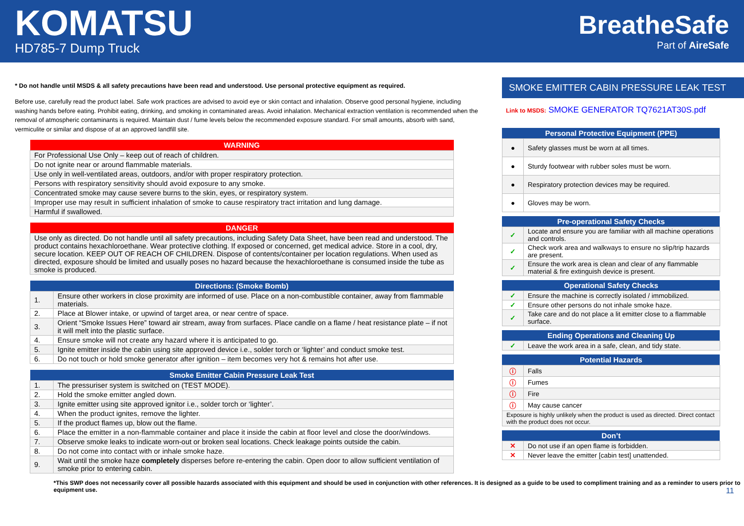KOMATSU
HD785-7 Dump Truck
BreatheSafe
Part of AireSafe
* Do not handle until MSDS & all safety precautions have been read and understood. Use personal protective equipment as required.
Before use, carefully read the product label. Safe work practices are advised to avoid eye or skin contact and inhalation. Observe good personal hygiene, including washing hands before eating. Prohibit eating, drinking, and smoking in contaminated areas. Avoid inhalation. Mechanical extraction ventilation is recommended when the removal of atmospheric contaminants is required. Maintain dust / fume levels below the recommended exposure standard. For small amounts, absorb with sand, vermiculite or similar and dispose of at an approved landfill site.
| WARNING |
| --- |
| For Professional Use Only – keep out of reach of children. |
| Do not ignite near or around flammable materials. |
| Use only in well-ventilated areas, outdoors, and/or with proper respiratory protection. |
| Persons with respiratory sensitivity should avoid exposure to any smoke. |
| Concentrated smoke may cause severe burns to the skin, eyes, or respiratory system. |
| Improper use may result in sufficient inhalation of smoke to cause respiratory tract irritation and lung damage. |
| Harmful if swallowed. |
| DANGER |
| --- |
| Use only as directed. Do not handle until all safety precautions, including Safety Data Sheet, have been read and understood. The product contains hexachloroethane. Wear protective clothing. If exposed or concerned, get medical advice. Store in a cool, dry, secure location. KEEP OUT OF REACH OF CHILDREN. Dispose of contents/container per location regulations. When used as directed, exposure should be limited and usually poses no hazard because the hexachloroethane is consumed inside the tube as smoke is produced. |
| Directions: (Smoke Bomb) | |
| --- | --- |
| 1. | Ensure other workers in close proximity are informed of use. Place on a non-combustible container, away from flammable materials. |
| 2. | Place at Blower intake, or upwind of target area, or near centre of space. |
| 3. | Orient “Smoke Issues Here” toward air stream, away from surfaces. Place candle on a flame / heat resistance plate – if not it will melt into the plastic surface. |
| 4. | Ensure smoke will not create any hazard where it is anticipated to go. |
| 5. | Ignite emitter inside the cabin using site approved device i.e., solder torch or ‘lighter’ and conduct smoke test. |
| 6. | Do not touch or hold smoke generator after ignition – item becomes very hot & remains hot after use. |
| Smoke Emitter Cabin Pressure Leak Test | |
| --- | --- |
| 1. | The pressuriser system is switched on (TEST MODE). |
| 2. | Hold the smoke emitter angled down. |
| 3. | Ignite emitter using site approved ignitor i.e., solder torch or ‘lighter’. |
| 4. | When the product ignites, remove the lighter. |
| 5. | If the product flames up, blow out the flame. |
| 6. | Place the emitter in a non-flammable container and place it inside the cabin at floor level and close the door/windows. |
| 7. | Observe smoke leaks to indicate worn-out or broken seal locations. Check leakage points outside the cabin. |
| 8. | Do not come into contact with or inhale smoke haze. |
| 9. | Wait until the smoke haze completely disperses before re-entering the cabin. Open door to allow sufficient ventilation of smoke prior to entering cabin. |
SMOKE EMITTER CABIN PRESSURE LEAK TEST
Link to MSDS: SMOKE GENERATOR TQ7621AT30S.pdf
| Personal Protective Equipment (PPE) | |
| --- | --- |
| ● | Safety glasses must be worn at all times. |
| ● | Sturdy footwear with rubber soles must be worn. |
| ● | Respiratory protection devices may be required. |
| ● | Gloves may be worn. |
| Pre-operational Safety Checks | |
| --- | --- |
| ✓ | Locate and ensure you are familiar with all machine operations and controls. |
| ✓ | Check work area and walkways to ensure no slip/trip hazards are present. |
| ✓ | Ensure the work area is clean and clear of any flammable material & fire extinguish device is present. |
| Operational Safety Checks | |
| --- | --- |
| ✓ | Ensure the machine is correctly isolated / immobilized. |
| ✓ | Ensure other persons do not inhale smoke haze. |
| ✓ | Take care and do not place a lit emitter close to a flammable surface. |
| Ending Operations and Cleaning Up | |
| --- | --- |
| ✓ | Leave the work area in a safe, clean, and tidy state. |
| Potential Hazards | |
| --- | --- |
| ⓘ | Falls |
| ⓘ | Fumes |
| ⓘ | Fire |
| ⓘ | May cause cancer |
| Exposure is highly unlikely when the product is used as directed. Direct contact with the product does not occur. | |
| Don’t | |
| --- | --- |
| ✕ | Do not use if an open flame is forbidden. |
| ✕ | Never leave the emitter [cabin test] unattended. |
*This SWP does not necessarily cover all possible hazards associated with this equipment and should be used in conjunction with other references. It is designed as a guide to be used to compliment training and as a reminder to users prior to equipment use. 11